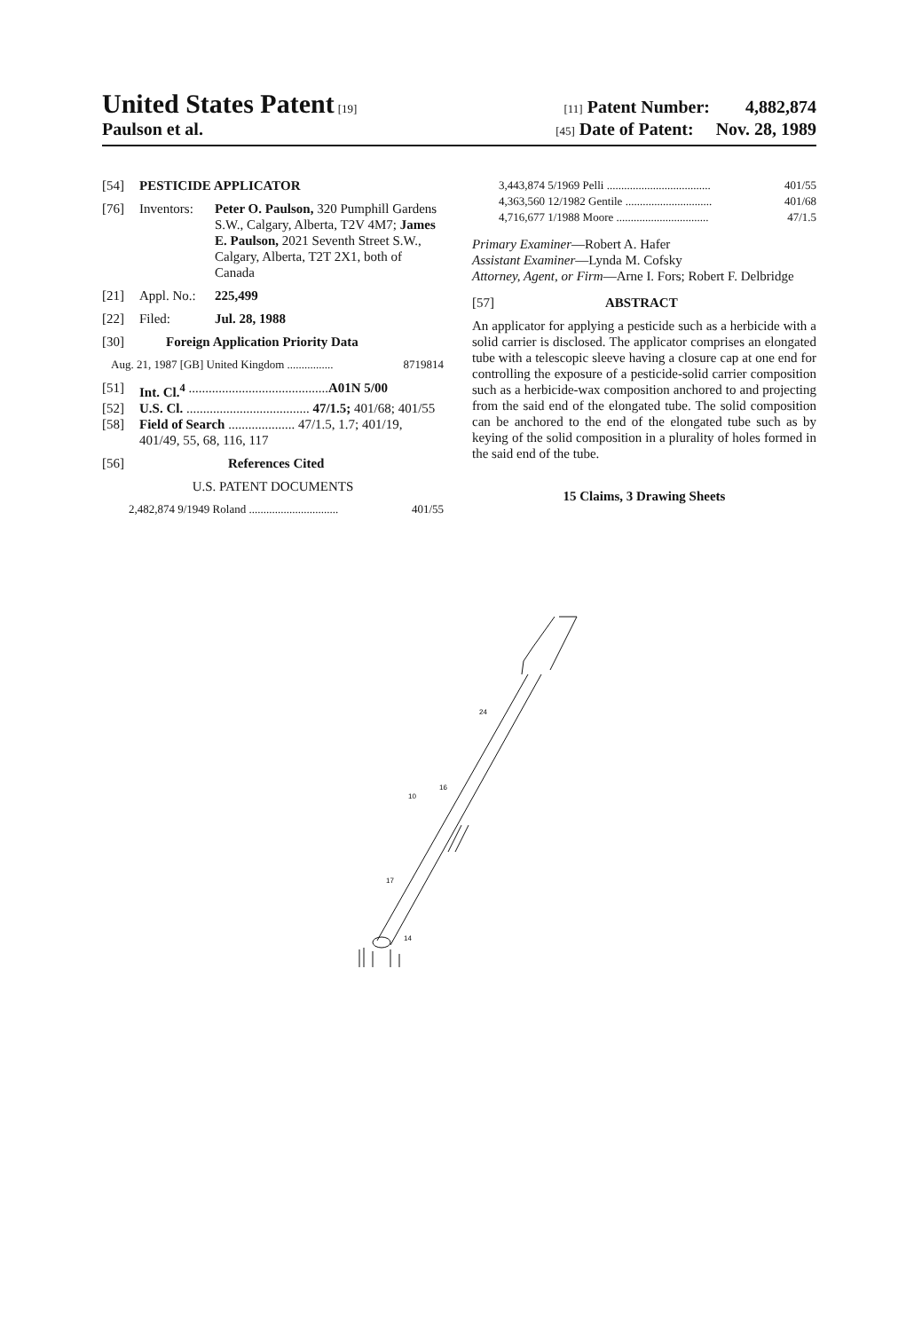United States Patent [19] [11] Patent Number: 4,882,874
Paulson et al.
[45] Date of Patent: Nov. 28, 1989
[54] PESTICIDE APPLICATOR
[76] Inventors: Peter O. Paulson, 320 Pumphill Gardens S.W., Calgary, Alberta, T2V 4M7; James E. Paulson, 2021 Seventh Street S.W., Calgary, Alberta, T2T 2X1, both of Canada
[21] Appl. No.: 225,499
[22] Filed: Jul. 28, 1988
[30] Foreign Application Priority Data
Aug. 21, 1987 [GB] United Kingdom ................ 8719814
[51] Int. Cl.<sup>4</sup> .......................................... A01N 5/00
[52] U.S. Cl. ..................................... 47/1.5; 401/68; 401/55
[58] Field of Search .................... 47/1.5, 1.7; 401/19, 401/49, 55, 68, 116, 117
[56] References Cited
U.S. PATENT DOCUMENTS
2,482,874 9/1949 Roland ............................... 401/55
3,443,874 5/1969 Pelli .................................... 401/55
4,363,560 12/1982 Gentile .............................. 401/68
4,716,677 1/1988 Moore ................................ 47/1.5
Primary Examiner—Robert A. Hafer
Assistant Examiner—Lynda M. Cofsky
Attorney, Agent, or Firm—Arne I. Fors; Robert F. Delbridge
[57] ABSTRACT
An applicator for applying a pesticide such as a herbicide with a solid carrier is disclosed. The applicator comprises an elongated tube with a telescopic sleeve having a closure cap at one end for controlling the exposure of a pesticide-solid carrier composition such as a herbicide-wax composition anchored to and projecting from the said end of the elongated tube. The solid composition can be anchored to the end of the elongated tube such as by keying of the solid composition in a plurality of holes formed in the said end of the tube.
15 Claims, 3 Drawing Sheets
24
16
10
17
14